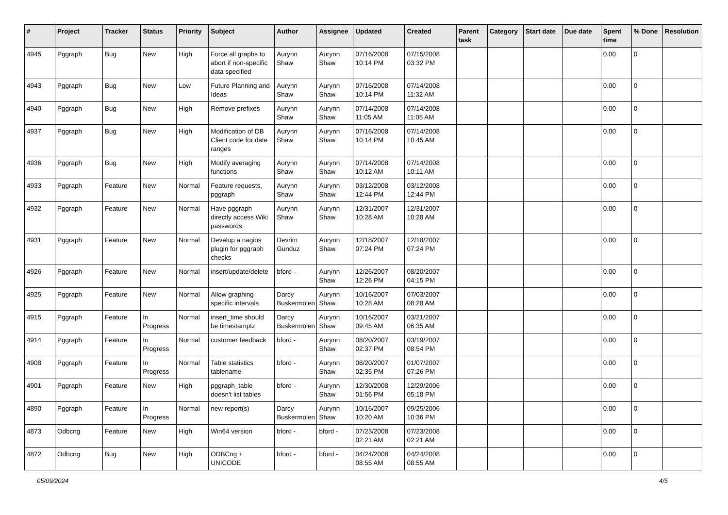| # | Project | Tracker | Status | Priority | Subject | Author | Assignee | Updated | Created | Parent task | Category | Start date | Due date | Spent time | % Done | Resolution |
| --- | --- | --- | --- | --- | --- | --- | --- | --- | --- | --- | --- | --- | --- | --- | --- | --- |
| 4945 | Pggraph | Bug | New | High | Force all graphs to abort if non-specific data specified | Aurynn Shaw | Aurynn Shaw | 07/16/2008 10:14 PM | 07/15/2008 03:32 PM | | | | | 0.00 | 0 | |
| 4943 | Pggraph | Bug | New | Low | Future Planning and Ideas | Aurynn Shaw | Aurynn Shaw | 07/16/2008 10:14 PM | 07/14/2008 11:32 AM | | | | | 0.00 | 0 | |
| 4940 | Pggraph | Bug | New | High | Remove prefixes | Aurynn Shaw | Aurynn Shaw | 07/14/2008 11:05 AM | 07/14/2008 11:05 AM | | | | | 0.00 | 0 | |
| 4937 | Pggraph | Bug | New | High | Modification of DB Client code for date ranges | Aurynn Shaw | Aurynn Shaw | 07/16/2008 10:14 PM | 07/14/2008 10:45 AM | | | | | 0.00 | 0 | |
| 4936 | Pggraph | Bug | New | High | Modify averaging functions | Aurynn Shaw | Aurynn Shaw | 07/14/2008 10:12 AM | 07/14/2008 10:11 AM | | | | | 0.00 | 0 | |
| 4933 | Pggraph | Feature | New | Normal | Feature requests, pggraph | Aurynn Shaw | Aurynn Shaw | 03/12/2008 12:44 PM | 03/12/2008 12:44 PM | | | | | 0.00 | 0 | |
| 4932 | Pggraph | Feature | New | Normal | Have pggraph directly access Wiki passwords | Aurynn Shaw | Aurynn Shaw | 12/31/2007 10:28 AM | 12/31/2007 10:28 AM | | | | | 0.00 | 0 | |
| 4931 | Pggraph | Feature | New | Normal | Develop a nagios plugin for pggraph checks | Devrim Gunduz | Aurynn Shaw | 12/18/2007 07:24 PM | 12/18/2007 07:24 PM | | | | | 0.00 | 0 | |
| 4926 | Pggraph | Feature | New | Normal | insert/update/delete | bford - | Aurynn Shaw | 12/26/2007 12:26 PM | 08/20/2007 04:15 PM | | | | | 0.00 | 0 | |
| 4925 | Pggraph | Feature | New | Normal | Allow graphing specific intervals | Darcy Buskermolen | Aurynn Shaw | 10/16/2007 10:28 AM | 07/03/2007 08:28 AM | | | | | 0.00 | 0 | |
| 4915 | Pggraph | Feature | In Progress | Normal | insert_time should be timestamptz | Darcy Buskermolen | Aurynn Shaw | 10/16/2007 09:45 AM | 03/21/2007 06:35 AM | | | | | 0.00 | 0 | |
| 4914 | Pggraph | Feature | In Progress | Normal | customer feedback | bford - | Aurynn Shaw | 08/20/2007 02:37 PM | 03/19/2007 08:54 PM | | | | | 0.00 | 0 | |
| 4908 | Pggraph | Feature | In Progress | Normal | Table statistics tablename | bford - | Aurynn Shaw | 08/20/2007 02:35 PM | 01/07/2007 07:26 PM | | | | | 0.00 | 0 | |
| 4901 | Pggraph | Feature | New | High | pggraph_table doesn't list tables | bford - | Aurynn Shaw | 12/30/2008 01:56 PM | 12/29/2006 05:18 PM | | | | | 0.00 | 0 | |
| 4890 | Pggraph | Feature | In Progress | Normal | new report(s) | Darcy Buskermolen | Aurynn Shaw | 10/16/2007 10:20 AM | 09/25/2006 10:36 PM | | | | | 0.00 | 0 | |
| 4873 | Odbcng | Feature | New | High | Win64 version | bford - | bford - | 07/23/2008 02:21 AM | 07/23/2008 02:21 AM | | | | | 0.00 | 0 | |
| 4872 | Odbcng | Bug | New | High | ODBCng + UNICODE | bford - | bford - | 04/24/2008 08:55 AM | 04/24/2008 08:55 AM | | | | | 0.00 | 0 | |
05/09/2024 4/5